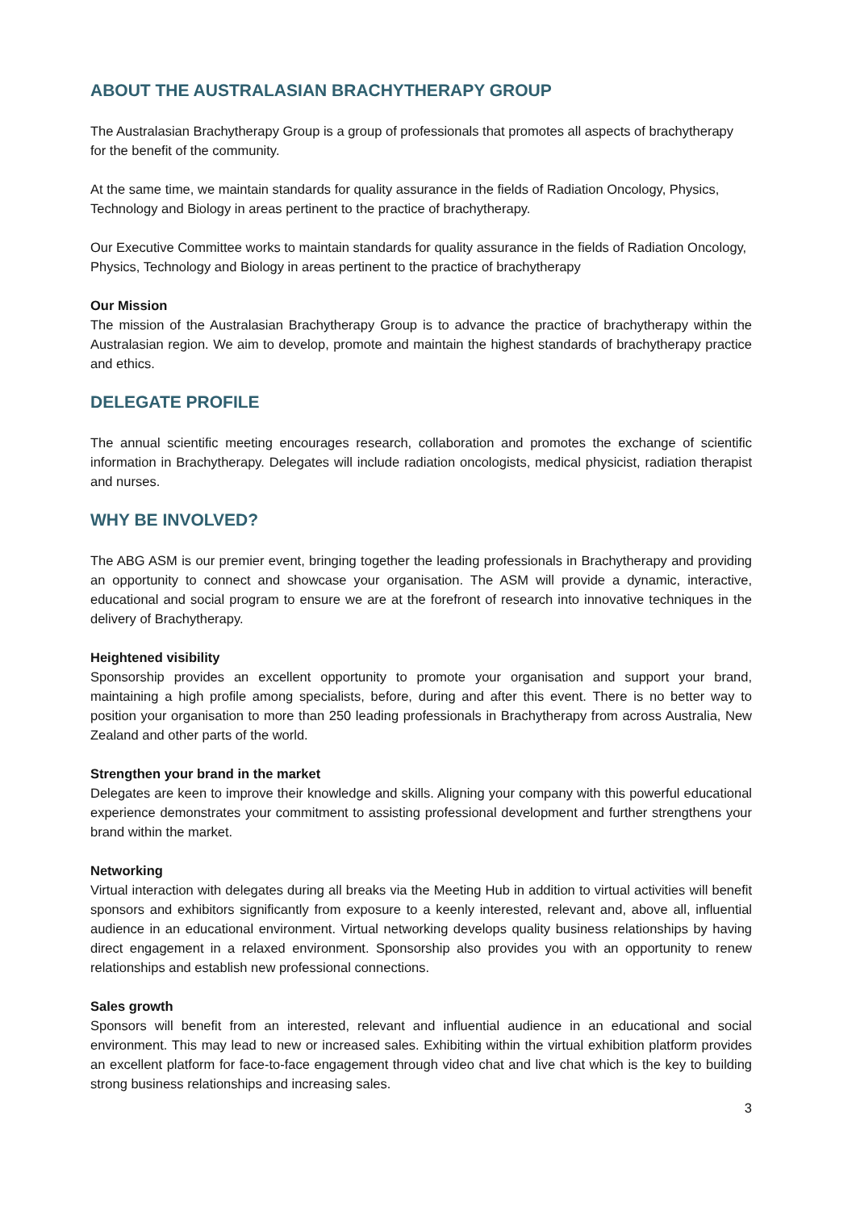ABOUT THE AUSTRALASIAN BRACHYTHERAPY GROUP
The Australasian Brachytherapy Group is a group of professionals that promotes all aspects of brachytherapy for the benefit of the community.
At the same time, we maintain standards for quality assurance in the fields of Radiation Oncology, Physics, Technology and Biology in areas pertinent to the practice of brachytherapy.
Our Executive Committee works to maintain standards for quality assurance in the fields of Radiation Oncology, Physics, Technology and Biology in areas pertinent to the practice of brachytherapy
Our Mission
The mission of the Australasian Brachytherapy Group is to advance the practice of brachytherapy within the Australasian region. We aim to develop, promote and maintain the highest standards of brachytherapy practice and ethics.
DELEGATE PROFILE
The annual scientific meeting encourages research, collaboration and promotes the exchange of scientific information in Brachytherapy. Delegates will include radiation oncologists, medical physicist, radiation therapist and nurses.
WHY BE INVOLVED?
The ABG ASM is our premier event, bringing together the leading professionals in Brachytherapy and providing an opportunity to connect and showcase your organisation. The ASM will provide a dynamic, interactive, educational and social program to ensure we are at the forefront of research into innovative techniques in the delivery of Brachytherapy.
Heightened visibility
Sponsorship provides an excellent opportunity to promote your organisation and support your brand, maintaining a high profile among specialists, before, during and after this event. There is no better way to position your organisation to more than 250 leading professionals in Brachytherapy from across Australia, New Zealand and other parts of the world.
Strengthen your brand in the market
Delegates are keen to improve their knowledge and skills. Aligning your company with this powerful educational experience demonstrates your commitment to assisting professional development and further strengthens your brand within the market.
Networking
Virtual interaction with delegates during all breaks via the Meeting Hub in addition to virtual activities will benefit sponsors and exhibitors significantly from exposure to a keenly interested, relevant and, above all, influential audience in an educational environment. Virtual networking develops quality business relationships by having direct engagement in a relaxed environment. Sponsorship also provides you with an opportunity to renew relationships and establish new professional connections.
Sales growth
Sponsors will benefit from an interested, relevant and influential audience in an educational and social environment. This may lead to new or increased sales. Exhibiting within the virtual exhibition platform provides an excellent platform for face-to-face engagement through video chat and live chat which is the key to building strong business relationships and increasing sales.
3